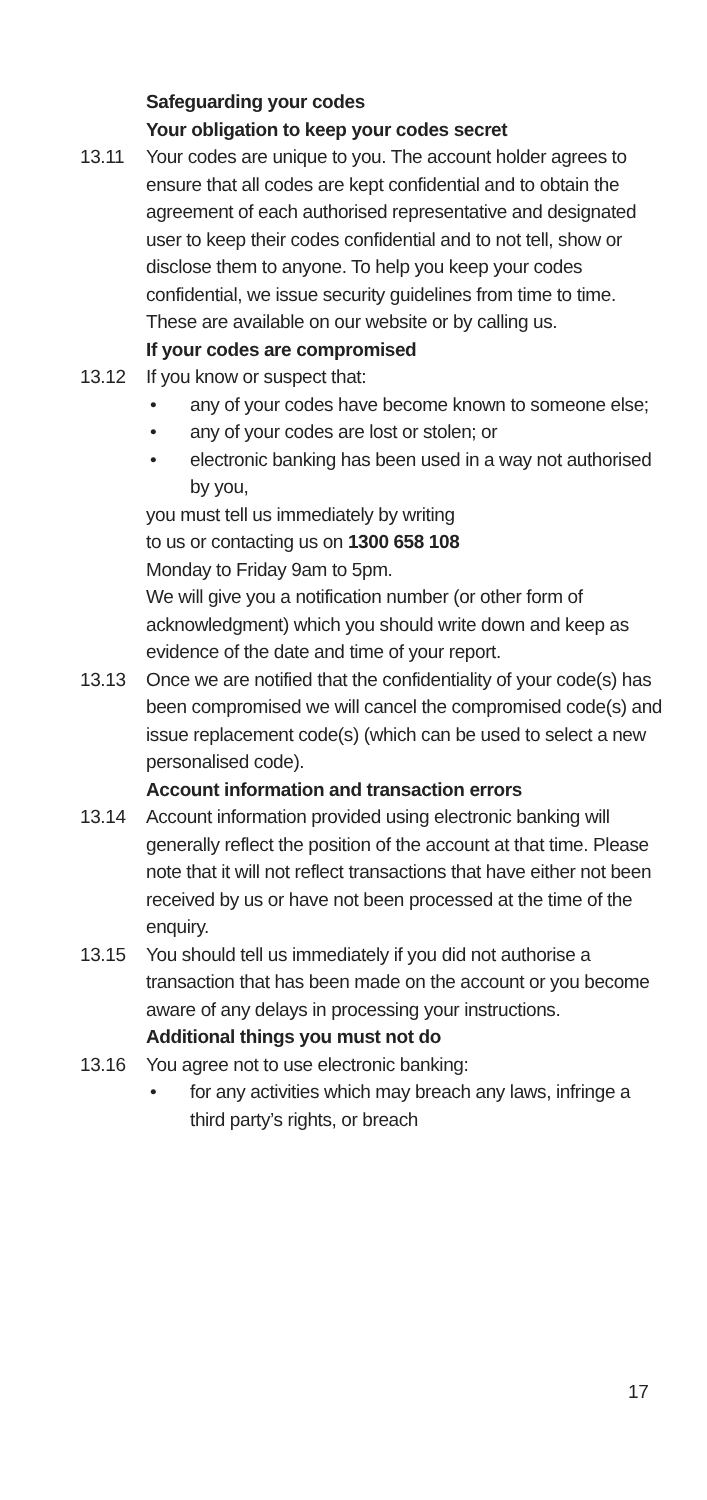Safeguarding your codes
Your obligation to keep your codes secret
13.11 Your codes are unique to you. The account holder agrees to ensure that all codes are kept confidential and to obtain the agreement of each authorised representative and designated user to keep their codes confidential and to not tell, show or disclose them to anyone. To help you keep your codes confidential, we issue security guidelines from time to time. These are available on our website or by calling us.
If your codes are compromised
13.12 If you know or suspect that:
• any of your codes have become known to someone else;
• any of your codes are lost or stolen; or
• electronic banking has been used in a way not authorised by you,
you must tell us immediately by writing
to us or contacting us on 1300 658 108
Monday to Friday 9am to 5pm.
We will give you a notification number (or other form of acknowledgment) which you should write down and keep as evidence of the date and time of your report.
13.13 Once we are notified that the confidentiality of your code(s) has been compromised we will cancel the compromised code(s) and issue replacement code(s) (which can be used to select a new personalised code).
Account information and transaction errors
13.14 Account information provided using electronic banking will generally reflect the position of the account at that time. Please note that it will not reflect transactions that have either not been received by us or have not been processed at the time of the enquiry.
13.15 You should tell us immediately if you did not authorise a transaction that has been made on the account or you become aware of any delays in processing your instructions.
Additional things you must not do
13.16 You agree not to use electronic banking:
• for any activities which may breach any laws, infringe a third party’s rights, or breach
17